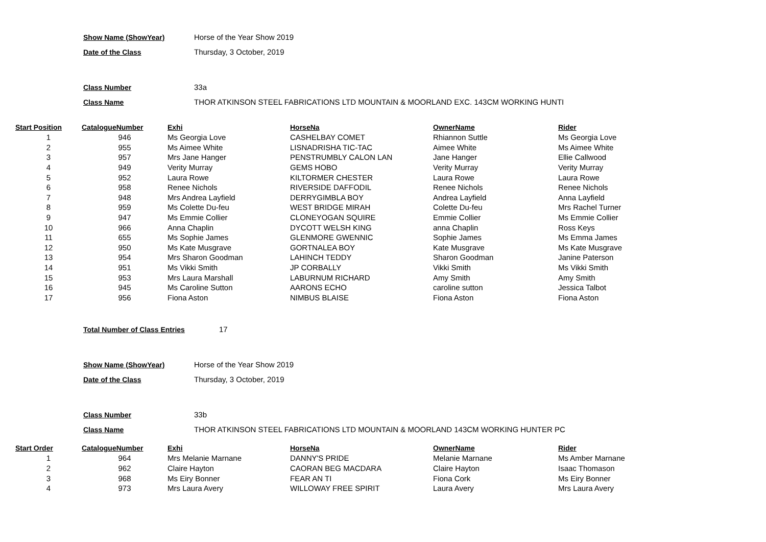Show Name (ShowYear) Horse of the Year Show 2019
Date of the Class Thursday, 3 October, 2019
Class Number 33a
Class Name THOR ATKINSON STEEL FABRICATIONS LTD MOUNTAIN & MOORLAND EXC. 143CM WORKING HUNTI
| Start Position | CatalogueNumber | Exhi | HorseNa | OwnerName | Rider |
| --- | --- | --- | --- | --- | --- |
| 1 | 946 | Ms Georgia Love | CASHELBAY COMET | Rhiannon Suttle | Ms Georgia Love |
| 2 | 955 | Ms Aimee White | LISNADRISHA TIC-TAC | Aimee White | Ms Aimee White |
| 3 | 957 | Mrs Jane Hanger | PENSTRUMBLY CALON LAN | Jane Hanger | Ellie Callwood |
| 4 | 949 | Verity Murray | GEMS HOBO | Verity Murray | Verity Murray |
| 5 | 952 | Laura Rowe | KILTORMER CHESTER | Laura Rowe | Laura Rowe |
| 6 | 958 | Renee Nichols | RIVERSIDE DAFFODIL | Renee Nichols | Renee Nichols |
| 7 | 948 | Mrs Andrea Layfield | DERRYGIMBLA BOY | Andrea Layfield | Anna Layfield |
| 8 | 959 | Ms Colette Du-feu | WEST BRIDGE MIRAH | Colette Du-feu | Mrs Rachel Turner |
| 9 | 947 | Ms Emmie Collier | CLONEYOGAN SQUIRE | Emmie Collier | Ms Emmie Collier |
| 10 | 966 | Anna Chaplin | DYCOTT WELSH KING | anna Chaplin | Ross Keys |
| 11 | 655 | Ms Sophie James | GLENMORE GWENNIC | Sophie James | Ms Emma James |
| 12 | 950 | Ms Kate Musgrave | GORTNALEA BOY | Kate Musgrave | Ms Kate Musgrave |
| 13 | 954 | Mrs Sharon Goodman | LAHINCH TEDDY | Sharon Goodman | Janine Paterson |
| 14 | 951 | Ms Vikki Smith | JP CORBALLY | Vikki Smith | Ms Vikki Smith |
| 15 | 953 | Mrs Laura Marshall | LABURNUM RICHARD | Amy Smith | Amy Smith |
| 16 | 945 | Ms Caroline Sutton | AARONS ECHO | caroline sutton | Jessica Talbot |
| 17 | 956 | Fiona Aston | NIMBUS BLAISE | Fiona Aston | Fiona Aston |
Total Number of Class Entries 17
Show Name (ShowYear) Horse of the Year Show 2019
Date of the Class Thursday, 3 October, 2019
Class Number 33b
Class Name THOR ATKINSON STEEL FABRICATIONS LTD MOUNTAIN & MOORLAND 143CM WORKING HUNTER PC
| Start Order | CatalogueNumber | Exhi | HorseNa | OwnerName | Rider |
| --- | --- | --- | --- | --- | --- |
| 1 | 964 | Mrs Melanie Marnane | DANNY'S PRIDE | Melanie Marnane | Ms Amber Marnane |
| 2 | 962 | Claire Hayton | CAORAN BEG MACDARA | Claire Hayton | Isaac Thomason |
| 3 | 968 | Ms Eiry Bonner | FEAR AN TI | Fiona Cork | Ms Eiry Bonner |
| 4 | 973 | Mrs Laura Avery | WILLOWAY FREE SPIRIT | Laura Avery | Mrs Laura Avery |